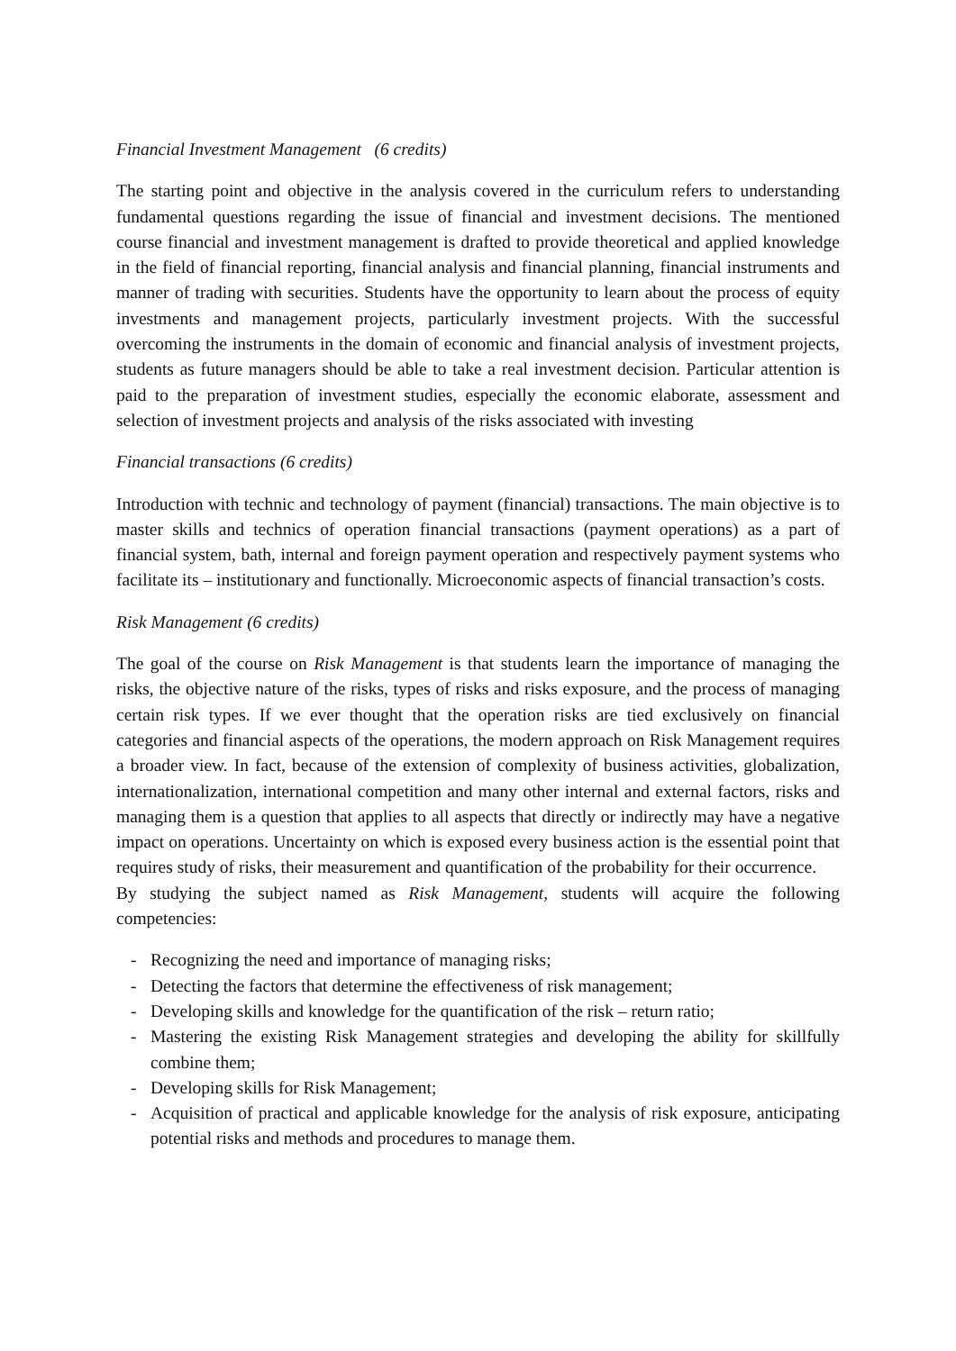Financial Investment Management (6 credits)
The starting point and objective in the analysis covered in the curriculum refers to understanding fundamental questions regarding the issue of financial and investment decisions. The mentioned course financial and investment management is drafted to provide theoretical and applied knowledge in the field of financial reporting, financial analysis and financial planning, financial instruments and manner of trading with securities. Students have the opportunity to learn about the process of equity investments and management projects, particularly investment projects. With the successful overcoming the instruments in the domain of economic and financial analysis of investment projects, students as future managers should be able to take a real investment decision. Particular attention is paid to the preparation of investment studies, especially the economic elaborate, assessment and selection of investment projects and analysis of the risks associated with investing
Financial transactions (6 credits)
Introduction with technic and technology of payment (financial) transactions. The main objective is to master skills and technics of operation financial transactions (payment operations) as a part of financial system, bath, internal and foreign payment operation and respectively payment systems who facilitate its – institutionary and functionally. Microeconomic aspects of financial transaction’s costs.
Risk Management (6 credits)
The goal of the course on Risk Management is that students learn the importance of managing the risks, the objective nature of the risks, types of risks and risks exposure, and the process of managing certain risk types. If we ever thought that the operation risks are tied exclusively on financial categories and financial aspects of the operations, the modern approach on Risk Management requires a broader view. In fact, because of the extension of complexity of business activities, globalization, internationalization, international competition and many other internal and external factors, risks and managing them is a question that applies to all aspects that directly or indirectly may have a negative impact on operations. Uncertainty on which is exposed every business action is the essential point that requires study of risks, their measurement and quantification of the probability for their occurrence.
By studying the subject named as Risk Management, students will acquire the following competencies:
- Recognizing the need and importance of managing risks;
- Detecting the factors that determine the effectiveness of risk management;
- Developing skills and knowledge for the quantification of the risk – return ratio;
- Mastering the existing Risk Management strategies and developing the ability for skillfully combine them;
- Developing skills for Risk Management;
- Acquisition of practical and applicable knowledge for the analysis of risk exposure, anticipating potential risks and methods and procedures to manage them.